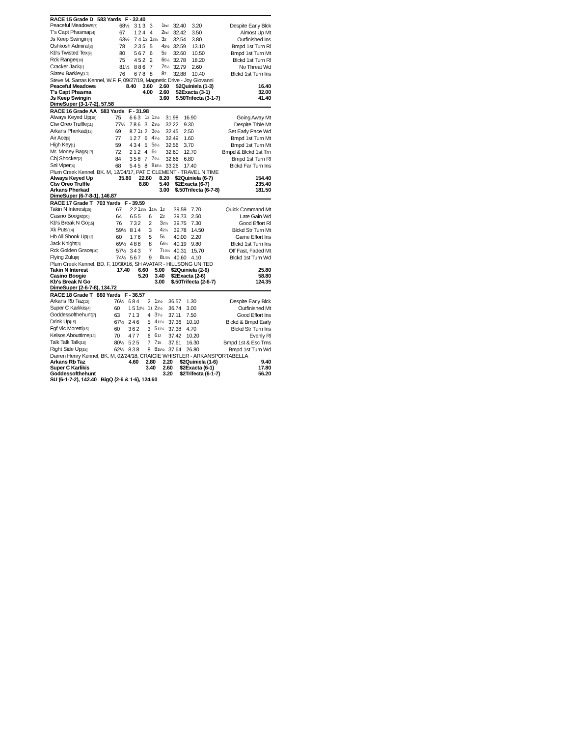RACE 15 Grade D 583 Yards F - 32.40
| Peaceful Meadows [7] | 68½ | 3 | 1 | 3 | 3 | 1 hd | 32.40 | 3.20 | Despite Early Blck |
| T's Capt Phasma [14] | 67 | 1 | 2 | 4 | 4 | 2 hd | 32.42 | 3.50 | Almost Up Mt |
| Js Keep Swingin [4] | 63½ | 7 | 4 | 1 2 | 1 2½ | 3 2 | 32.54 | 3.80 | Outfinished Ins |
| Oshkosh Admiral [3] | 78 | 2 | 3 | 5 | 5 | 4 2½ | 32.59 | 13.10 | Bmpd 1st Turn Rl |
| Kb's Twisted Tex [9] | 80 | 5 | 6 | 7 | 6 | 5 3 | 32.60 | 10.50 | Bmpd 1st Turn Mt |
| Rck Ranger [10] | 75 | 4 | 5 | 2 | 2 | 6 5½ | 32.78 | 18.20 | Blckd 1st Turn Rl |
| Cracker Jack [1] | 81½ | 8 | 8 | 6 | 7 | 7 5½ | 32.79 | 2.60 | No Threat Wd |
| Slatex Barkley [13] | 76 | 6 | 7 | 8 | 8 | 8 7 | 32.88 | 10.40 | Blckd 1st Turn Ins |
Steve M. Sarras Kennel, W.F. F, 09/27/19, Magnetic Drive - Joy Giovanni
| Peaceful Meadows | 8.40 | 3.60 | 2.60 | $2Quiniela (1-3) | 16.40 |
| T's Capt Phasma | | 4.00 | 2.60 | $2Exacta (3-1) | 32.00 |
| Js Keep Swingin | | | 3.60 | $.50Trifecta (3-1-7) | 41.40 |
DimeSuper (3-1-7-2), 57.58
RACE 16 Grade AA 583 Yards F - 31.98
| Always Keyed Up [18] | 75 | 6 | 6 | 3 | 1 2 | 1 3½ | 31.98 | 16.90 | Going Away Mt |
| Ctw Oreo Truffle [11] | 77½ | 7 | 8 | 6 | 3 | 2 3½ | 32.22 | 9.30 | Despite Trble Mt |
| Arkans Pherkad [12] | 69 | 8 | 7 | 1 1 | 2 | 3 6½ | 32.45 | 2.50 | Set Early Pace Wd |
| Air Ace [3] | 77 | 1 | 2 | 7 | 6 | 4 7½ | 32.49 | 1.60 | Bmpd 1st Turn Mt |
| High Key [1] | 59 | 4 | 3 | 4 | 5 | 5 8½ | 32.56 | 3.70 | Bmpd 1st Turn Mt |
| Mr. Money Bags [17] | 72 | 2 | 1 | 2 | 4 | 6 9 | 32.60 | 12.70 | Bmpd & Blckd 1st Trn |
| Cbj Shocker [2] | 84 | 3 | 5 | 8 | 7 | 7 9½ | 32.66 | 6.80 | Bmpd 1st Turn Rl |
| Snl Viper [4] | 68 | 5 | 4 | 5 | 8 | 8 18½ | 33.26 | 17.40 | Blckd Far Turn Ins |
Plum Creek Kennel, BK. M, 12/04/17, PAT C CLEMENT - TRAVEL N TIME
| Always Keyed Up | 35.80 | 22.60 | 8.20 | $2Quiniela (6-7) | 154.40 |
| Ctw Oreo Truffle | | 8.80 | 5.40 | $2Exacta (6-7) | 235.40 |
| Arkans Pherkad | | | 3.00 | $.50Trifecta (6-7-8) | 181.50 |
DimeSuper (6-7-8-1), 146.87
RACE 17 Grade T 703 Yards F - 39.59
| Takin N Interest [18] | 67 | 2 | 2 | 1 2½ | 1 1½ | 1 2 | 39.59 | 7.70 | Quick Command Mt |
| Casino Boogie [20] | 64 | 6 | 5 | 5 | 6 | 2 2 | 39.73 | 2.50 | Late Gain Wd |
| Kb's Break N Go [15] | 76 | 7 | 3 | 2 | 2 | 3 2½ | 39.75 | 7.30 | Good Effort Rl |
| Xk Puts [14] | 59½ | 8 | 1 | 4 | 3 | 4 2½ | 39.78 | 14.50 | Blckd Str Turn Mt |
| Hb All Shook Up [12] | 60 | 1 | 7 | 6 | 5 | 5 6 | 40.00 | 2.20 | Game Effort Ins |
| Jack Knight [3] | 69½ | 4 | 8 | 8 | 8 | 6 8½ | 40.19 | 9.80 | Blckd 1st Turn Ins |
| Rck Golden Grace [10] | 57½ | 3 | 4 | 3 | 7 | 7 10½ | 40.31 | 15.70 | Off Fast, Faded Mt |
| Flying Zulu [9] | 74½ | 5 | 6 | 7 | 9 | 8 14½ | 40.60 | 4.10 | Blckd 1st Turn Wd |
Plum Creek Kennel, BD. F, 10/30/16, SH AVATAR - HILLSONG UNITED
| Takin N Interest | 17.40 | 6.60 | 5.00 | $2Quiniela (2-6) | 25.80 |
| Casino Boogie | | 5.20 | 3.40 | $2Exacta (2-6) | 58.80 |
| Kb's Break N Go | | | 3.00 | $.50Trifecta (2-6-7) | 124.35 |
DimeSuper (2-6-7-8), 134.72
RACE 18 Grade T 660 Yards F - 36.57
| Arkans Rb Taz [12] | 76½ | 6 | 8 | 4 | 2 | 1 2½ | 36.57 | 1.30 | Despite Early Blck |
| Super C Karlikis [4] | 60 | 1 | 5 | 1 2½ | 1 1 | 2 2½ | 36.74 | 3.00 | Outfinished Mt |
| Goddessofthehunt [7] | 63 | 7 | 1 | 3 | 4 | 3 7½ | 37.11 | 7.50 | Good Effort Ins |
| Drink Up [15] | 67½ | 2 | 4 | 6 | 5 | 4 11½ | 37.36 | 10.10 | Blckd & Bmpd Early |
| Fgf Vic Moretti [15] | 60 | 3 | 6 | 2 | 3 | 5 11½ | 37.38 | 4.70 | Blckd Str Turn Ins |
| Kelsos Abouttime [13] | 70 | 4 | 7 | 7 | 6 | 6 12 | 37.42 | 10.20 | Evenly Rl |
| Talk Talk Talk [18] | 80½ | 5 | 2 | 5 | 7 | 7 15 | 37.61 | 16.30 | Bmpd 1st & Esc Trns |
| Right Side Up [18] | 62½ | 8 | 3 | 8 | 8 | 8 15½ | 37.64 | 26.80 | Bmpd 1st Turn Wd |
Darren Henry Kennel, BK. M, 02/24/18, CRAIGIE WHISTLER - ARKANSPORTABELLA
| Arkans Rb Taz | 4.60 | 2.80 | 2.20 | $2Quiniela (1-6) | 9.40 |
| Super C Karlikis | | 3.40 | 2.60 | $2Exacta (6-1) | 17.80 |
| Goddessofthehunt | | | 3.20 | $2Trifecta (6-1-7) | 56.20 |
SU (6-1-7-2), 142.40 BigQ (2-6 & 1-6), 124.60